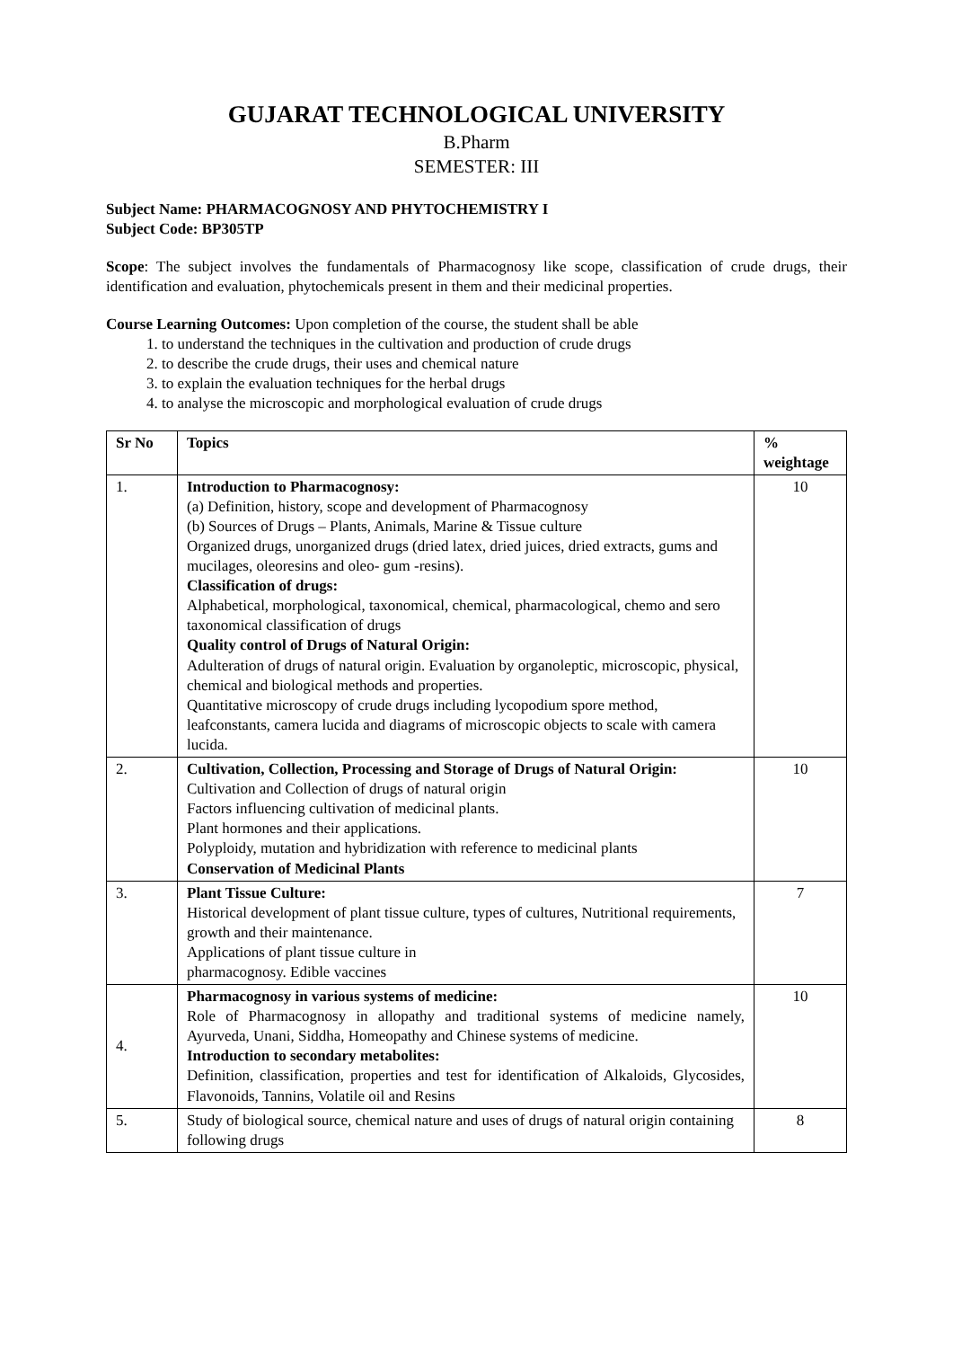GUJARAT TECHNOLOGICAL UNIVERSITY
B.Pharm
SEMESTER: III
Subject Name: PHARMACOGNOSY AND PHYTOCHEMISTRY I
Subject Code: BP305TP
Scope: The subject involves the fundamentals of Pharmacognosy like scope, classification of crude drugs, their identification and evaluation, phytochemicals present in them and their medicinal properties.
Course Learning Outcomes: Upon completion of the course, the student shall be able
1. to understand the techniques in the cultivation and production of crude drugs
2. to describe the crude drugs, their uses and chemical nature
3. to explain the evaluation techniques for the herbal drugs
4. to analyse the microscopic and morphological evaluation of crude drugs
| Sr No | Topics | % weightage |
| --- | --- | --- |
| 1. | Introduction to Pharmacognosy: (a) Definition, history, scope and development of Pharmacognosy (b) Sources of Drugs – Plants, Animals, Marine & Tissue culture Organized drugs, unorganized drugs (dried latex, dried juices, dried extracts, gums and mucilages, oleoresins and oleo- gum -resins). Classification of drugs: Alphabetical, morphological, taxonomical, chemical, pharmacological, chemo and sero taxonomical classification of drugs Quality control of Drugs of Natural Origin: Adulteration of drugs of natural origin. Evaluation by organoleptic, microscopic, physical, chemical and biological methods and properties. Quantitative microscopy of crude drugs including lycopodium spore method, leafconstants, camera lucida and diagrams of microscopic objects to scale with camera lucida. | 10 |
| 2. | Cultivation, Collection, Processing and Storage of Drugs of Natural Origin: Cultivation and Collection of drugs of natural origin Factors influencing cultivation of medicinal plants. Plant hormones and their applications. Polyploidy, mutation and hybridization with reference to medicinal plants Conservation of Medicinal Plants | 10 |
| 3. | Plant Tissue Culture: Historical development of plant tissue culture, types of cultures, Nutritional requirements, growth and their maintenance. Applications of plant tissue culture in pharmacognosy. Edible vaccines | 7 |
| 4. | Pharmacognosy in various systems of medicine: Role of Pharmacognosy in allopathy and traditional systems of medicine namely, Ayurveda, Unani, Siddha, Homeopathy and Chinese systems of medicine. Introduction to secondary metabolites: Definition, classification, properties and test for identification of Alkaloids, Glycosides, Flavonoids, Tannins, Volatile oil and Resins | 10 |
| 5. | Study of biological source, chemical nature and uses of drugs of natural origin containing following drugs | 8 |